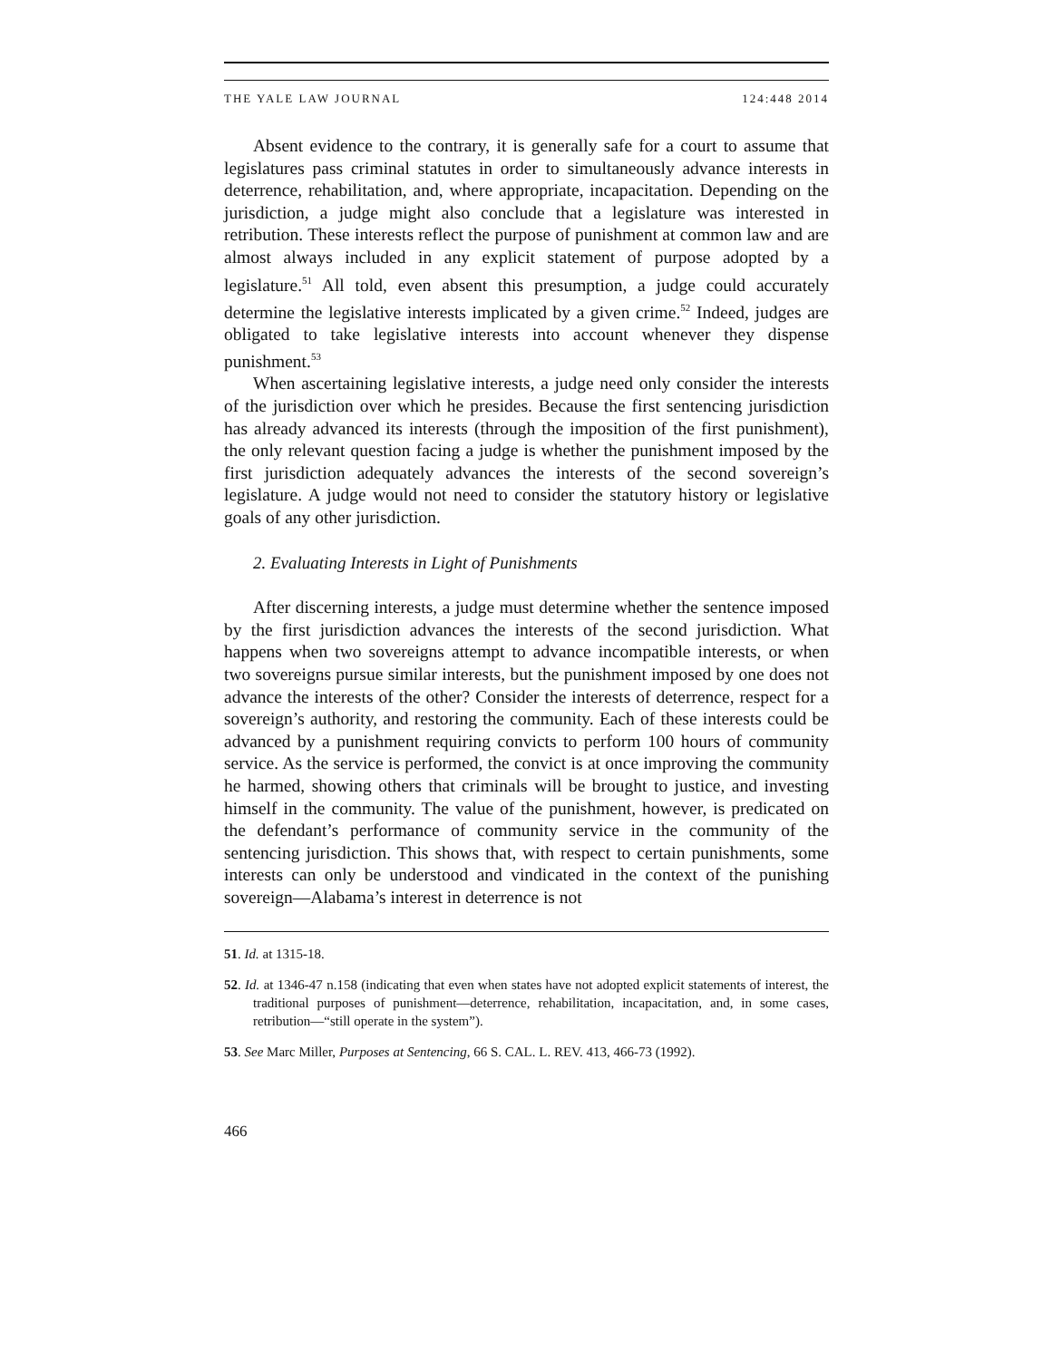THE YALE LAW JOURNAL 124:448 2014
Absent evidence to the contrary, it is generally safe for a court to assume that legislatures pass criminal statutes in order to simultaneously advance interests in deterrence, rehabilitation, and, where appropriate, incapacitation. Depending on the jurisdiction, a judge might also conclude that a legislature was interested in retribution. These interests reflect the purpose of punishment at common law and are almost always included in any explicit statement of purpose adopted by a legislature.<sup>51</sup> All told, even absent this presumption, a judge could accurately determine the legislative interests implicated by a given crime.<sup>52</sup> Indeed, judges are obligated to take legislative interests into account whenever they dispense punishment.<sup>53</sup>
When ascertaining legislative interests, a judge need only consider the interests of the jurisdiction over which he presides. Because the first sentencing jurisdiction has already advanced its interests (through the imposition of the first punishment), the only relevant question facing a judge is whether the punishment imposed by the first jurisdiction adequately advances the interests of the second sovereign’s legislature. A judge would not need to consider the statutory history or legislative goals of any other jurisdiction.
2. Evaluating Interests in Light of Punishments
After discerning interests, a judge must determine whether the sentence imposed by the first jurisdiction advances the interests of the second jurisdiction. What happens when two sovereigns attempt to advance incompatible interests, or when two sovereigns pursue similar interests, but the punishment imposed by one does not advance the interests of the other? Consider the interests of deterrence, respect for a sovereign’s authority, and restoring the community. Each of these interests could be advanced by a punishment requiring convicts to perform 100 hours of community service. As the service is performed, the convict is at once improving the community he harmed, showing others that criminals will be brought to justice, and investing himself in the community. The value of the punishment, however, is predicated on the defendant’s performance of community service in the community of the sentencing jurisdiction. This shows that, with respect to certain punishments, some interests can only be understood and vindicated in the context of the punishing sovereign—Alabama’s interest in deterrence is not
51. Id. at 1315-18.
52. Id. at 1346-47 n.158 (indicating that even when states have not adopted explicit statements of interest, the traditional purposes of punishment—deterrence, rehabilitation, incapacitation, and, in some cases, retribution—“still operate in the system”).
53. See Marc Miller, Purposes at Sentencing, 66 S. CAL. L. REV. 413, 466-73 (1992).
466